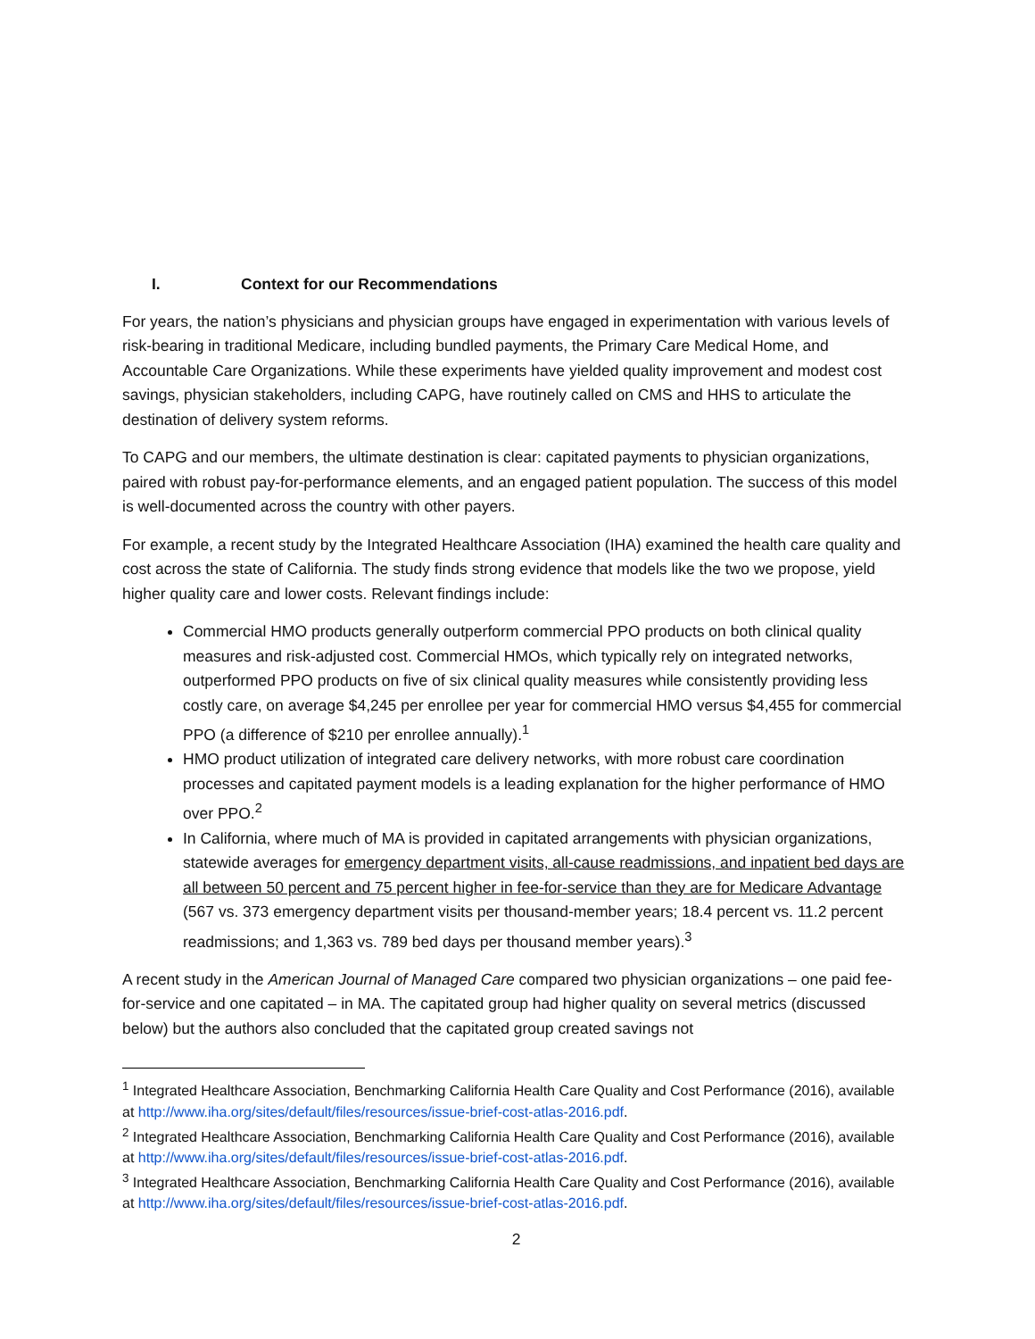I. Context for our Recommendations
For years, the nation’s physicians and physician groups have engaged in experimentation with various levels of risk-bearing in traditional Medicare, including bundled payments, the Primary Care Medical Home, and Accountable Care Organizations. While these experiments have yielded quality improvement and modest cost savings, physician stakeholders, including CAPG, have routinely called on CMS and HHS to articulate the destination of delivery system reforms.
To CAPG and our members, the ultimate destination is clear: capitated payments to physician organizations, paired with robust pay-for-performance elements, and an engaged patient population. The success of this model is well-documented across the country with other payers.
For example, a recent study by the Integrated Healthcare Association (IHA) examined the health care quality and cost across the state of California. The study finds strong evidence that models like the two we propose, yield higher quality care and lower costs. Relevant findings include:
Commercial HMO products generally outperform commercial PPO products on both clinical quality measures and risk-adjusted cost. Commercial HMOs, which typically rely on integrated networks, outperformed PPO products on five of six clinical quality measures while consistently providing less costly care, on average $4,245 per enrollee per year for commercial HMO versus $4,455 for commercial PPO (a difference of $210 per enrollee annually).<sup>1</sup>
HMO product utilization of integrated care delivery networks, with more robust care coordination processes and capitated payment models is a leading explanation for the higher performance of HMO over PPO.<sup>2</sup>
In California, where much of MA is provided in capitated arrangements with physician organizations, statewide averages for emergency department visits, all-cause readmissions, and inpatient bed days are all between 50 percent and 75 percent higher in fee-for-service than they are for Medicare Advantage (567 vs. 373 emergency department visits per thousand-member years; 18.4 percent vs. 11.2 percent readmissions; and 1,363 vs. 789 bed days per thousand member years).<sup>3</sup>
A recent study in the American Journal of Managed Care compared two physician organizations – one paid fee-for-service and one capitated – in MA. The capitated group had higher quality on several metrics (discussed below) but the authors also concluded that the capitated group created savings not
<sup>1</sup> Integrated Healthcare Association, Benchmarking California Health Care Quality and Cost Performance (2016), available at http://www.iha.org/sites/default/files/resources/issue-brief-cost-atlas-2016.pdf.
<sup>2</sup> Integrated Healthcare Association, Benchmarking California Health Care Quality and Cost Performance (2016), available at http://www.iha.org/sites/default/files/resources/issue-brief-cost-atlas-2016.pdf.
<sup>3</sup> Integrated Healthcare Association, Benchmarking California Health Care Quality and Cost Performance (2016), available at http://www.iha.org/sites/default/files/resources/issue-brief-cost-atlas-2016.pdf.
2